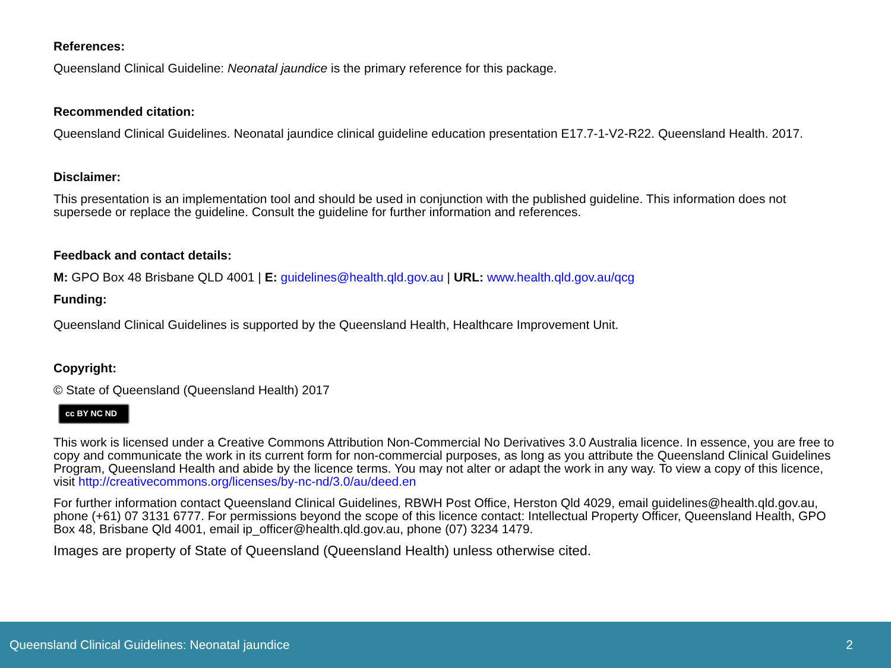References:
Queensland Clinical Guideline: Neonatal jaundice is the primary reference for this package.
Recommended citation:
Queensland Clinical Guidelines. Neonatal jaundice clinical guideline education presentation E17.7-1-V2-R22. Queensland Health. 2017.
Disclaimer:
This presentation is an implementation tool and should be used in conjunction with the published guideline. This information does not supersede or replace the guideline. Consult the guideline for further information and references.
Feedback and contact details:
M: GPO Box 48 Brisbane QLD 4001 | E: guidelines@health.qld.gov.au | URL: www.health.qld.gov.au/qcg
Funding:
Queensland Clinical Guidelines is supported by the Queensland Health, Healthcare Improvement Unit.
Copyright:
© State of Queensland (Queensland Health) 2017
cc BY NC ND
This work is licensed under a Creative Commons Attribution Non-Commercial No Derivatives 3.0 Australia licence. In essence, you are free to copy and communicate the work in its current form for non-commercial purposes, as long as you attribute the Queensland Clinical Guidelines Program, Queensland Health and abide by the licence terms. You may not alter or adapt the work in any way. To view a copy of this licence, visit http://creativecommons.org/licenses/by-nc-nd/3.0/au/deed.en
For further information contact Queensland Clinical Guidelines, RBWH Post Office, Herston Qld 4029, email guidelines@health.qld.gov.au, phone (+61) 07 3131 6777. For permissions beyond the scope of this licence contact: Intellectual Property Officer, Queensland Health, GPO Box 48, Brisbane Qld 4001, email ip_officer@health.qld.gov.au, phone (07) 3234 1479.
Images are property of State of Queensland (Queensland Health) unless otherwise cited.
Queensland Clinical Guidelines: Neonatal jaundice 2